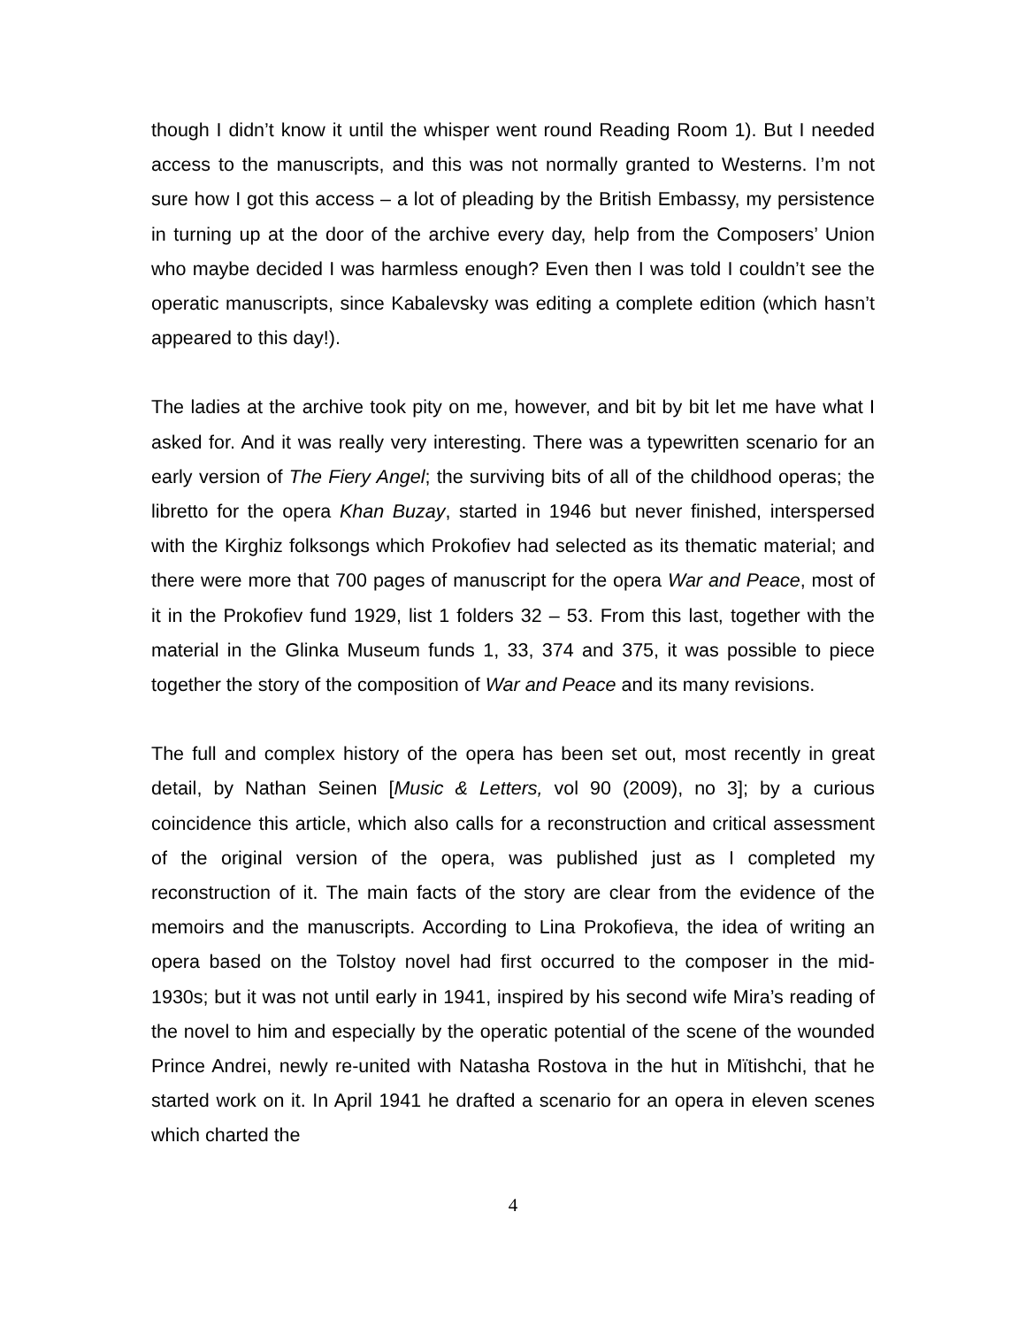though I didn’t know it until the whisper went round Reading Room 1). But I needed access to the manuscripts, and this was not normally granted to Westerns. I’m not sure how I got this access – a lot of pleading by the British Embassy, my persistence in turning up at the door of the archive every day, help from the Composers’ Union who maybe decided I was harmless enough? Even then I was told I couldn’t see the operatic manuscripts, since Kabalevsky was editing a complete edition (which hasn’t appeared to this day!).
The ladies at the archive took pity on me, however, and bit by bit let me have what I asked for. And it was really very interesting. There was a typewritten scenario for an early version of The Fiery Angel; the surviving bits of all of the childhood operas; the libretto for the opera Khan Buzay, started in 1946 but never finished, interspersed with the Kirghiz folksongs which Prokofiev had selected as its thematic material; and there were more that 700 pages of manuscript for the opera War and Peace, most of it in the Prokofiev fund 1929, list 1 folders 32 – 53. From this last, together with the material in the Glinka Museum funds 1, 33, 374 and 375, it was possible to piece together the story of the composition of War and Peace and its many revisions.
The full and complex history of the opera has been set out, most recently in great detail, by Nathan Seinen [Music & Letters, vol 90 (2009), no 3]; by a curious coincidence this article, which also calls for a reconstruction and critical assessment of the original version of the opera, was published just as I completed my reconstruction of it. The main facts of the story are clear from the evidence of the memoirs and the manuscripts. According to Lina Prokofieva, the idea of writing an opera based on the Tolstoy novel had first occurred to the composer in the mid-1930s; but it was not until early in 1941, inspired by his second wife Mira’s reading of the novel to him and especially by the operatic potential of the scene of the wounded Prince Andrei, newly re-united with Natasha Rostova in the hut in Mïtishchi, that he started work on it. In April 1941 he drafted a scenario for an opera in eleven scenes which charted the
4